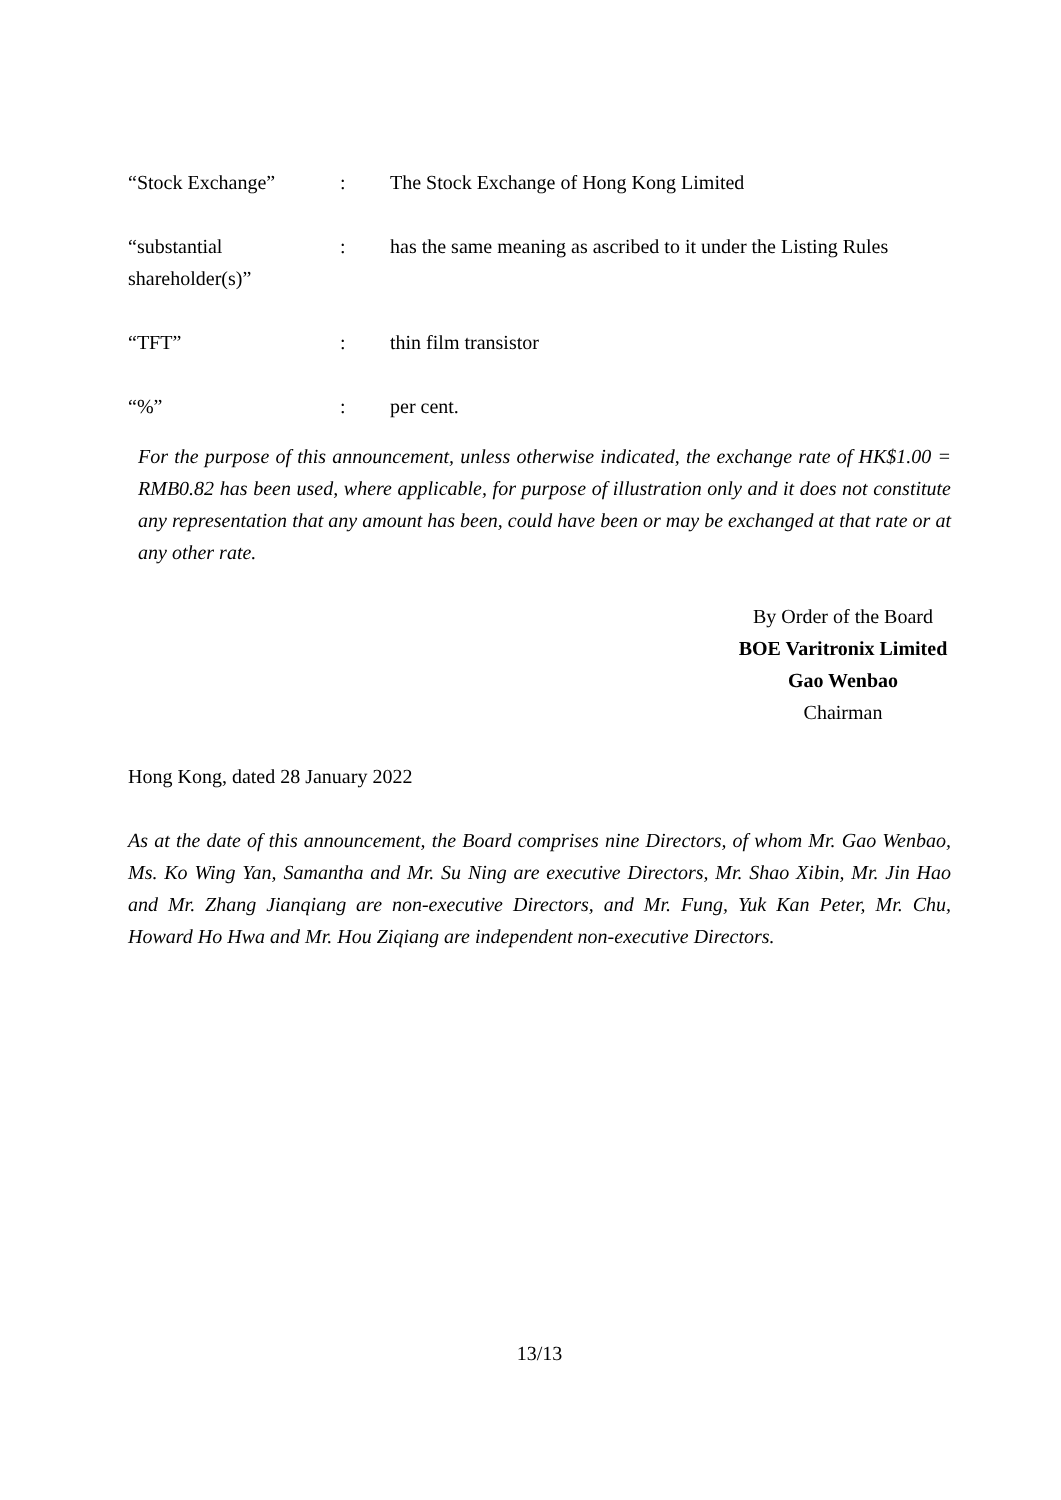| “Stock Exchange” | : | The Stock Exchange of Hong Kong Limited |
| “substantial shareholder(s)” | : | has the same meaning as ascribed to it under the Listing Rules |
| “TFT” | : | thin film transistor |
| “%” | : | per cent. |
For the purpose of this announcement, unless otherwise indicated, the exchange rate of HK$1.00 = RMB0.82 has been used, where applicable, for purpose of illustration only and it does not constitute any representation that any amount has been, could have been or may be exchanged at that rate or at any other rate.
By Order of the Board
BOE Varitronix Limited
Gao Wenbao
Chairman
Hong Kong, dated 28 January 2022
As at the date of this announcement, the Board comprises nine Directors, of whom Mr. Gao Wenbao, Ms. Ko Wing Yan, Samantha and Mr. Su Ning are executive Directors, Mr. Shao Xibin, Mr. Jin Hao and Mr. Zhang Jianqiang are non-executive Directors, and Mr. Fung, Yuk Kan Peter, Mr. Chu, Howard Ho Hwa and Mr. Hou Ziqiang are independent non-executive Directors.
13/13